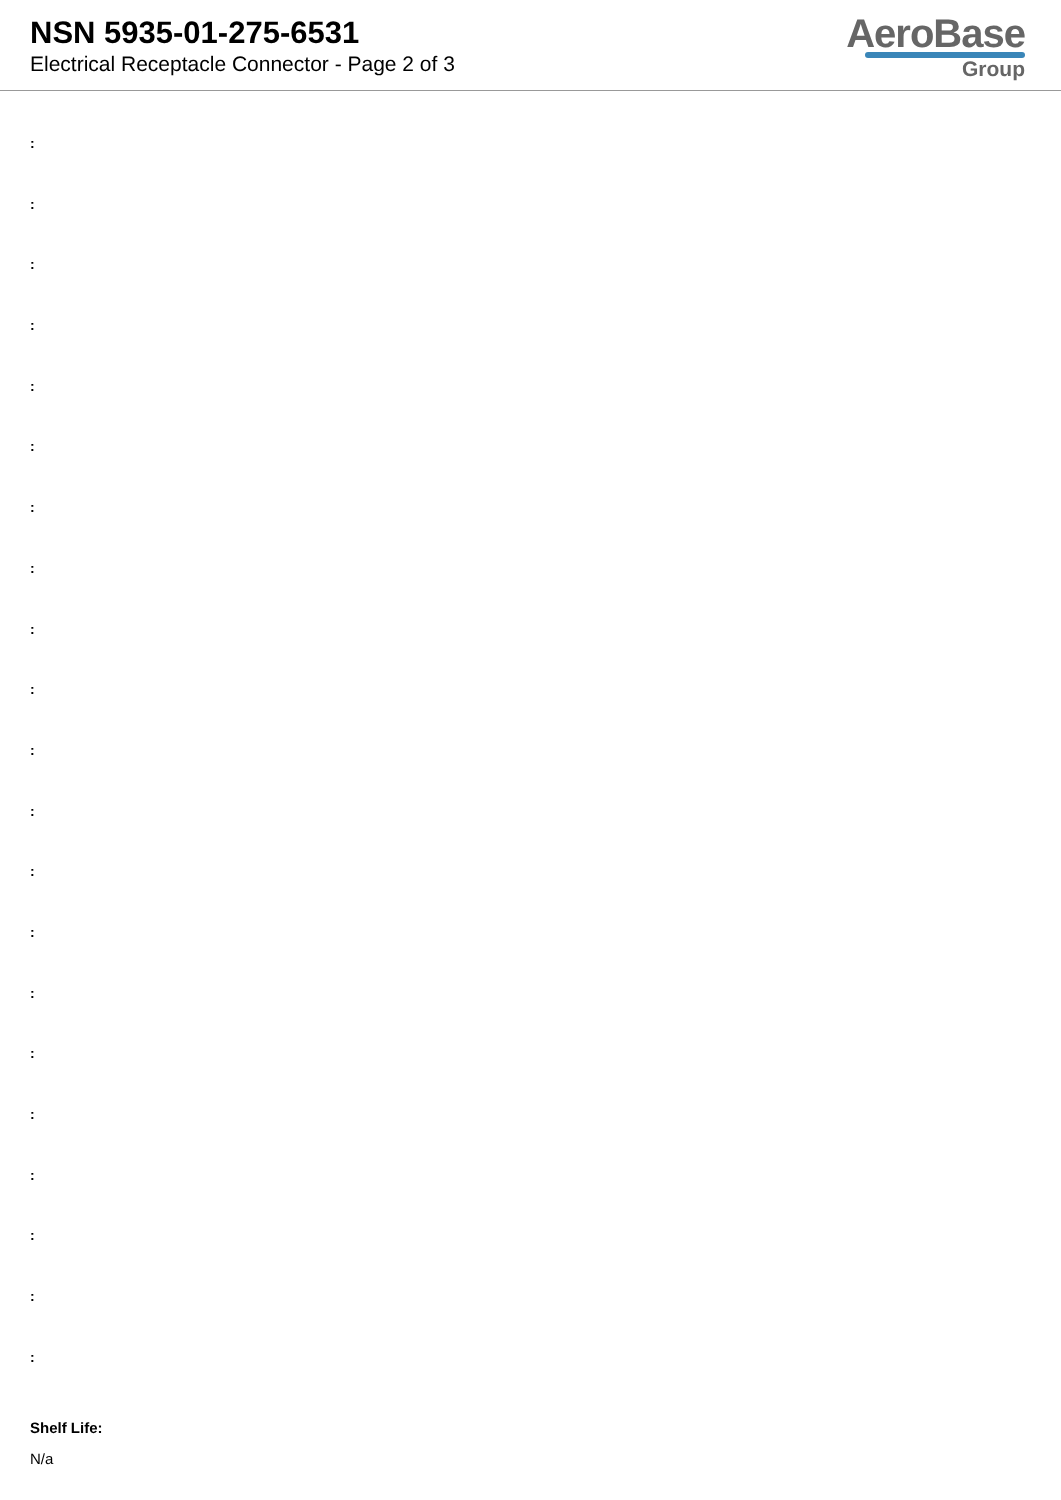NSN 5935-01-275-6531
Electrical Receptacle Connector - Page 2 of 3
AeroBase
Group
:
:
:
:
:
:
:
:
:
:
:
:
:
:
:
:
:
:
:
:
:
Shelf Life:
N/a